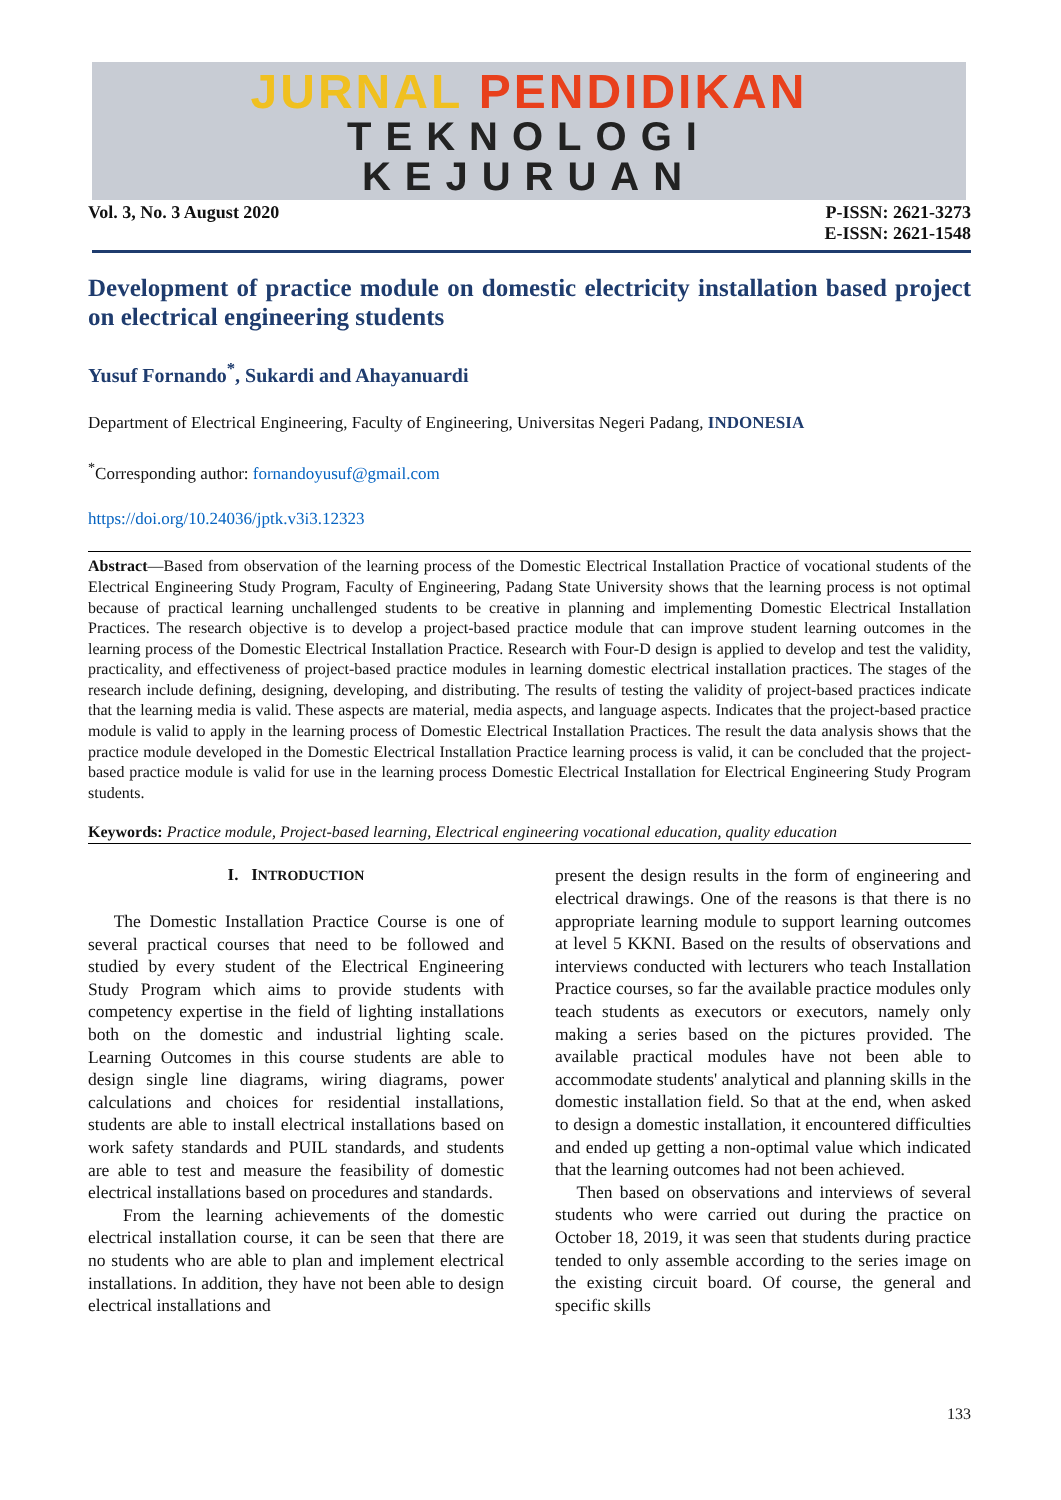JURNAL PENDIDIKAN
TEKNOLOGI
KEJURUAN
Vol. 3, No. 3 August 2020 P-ISSN: 2621-3273
E-ISSN: 2621-1548
Development of practice module on domestic electricity installation based project on electrical engineering students
Yusuf Fornando<sup>*</sup>, Sukardi and Ahayanuardi
Department of Electrical Engineering, Faculty of Engineering, Universitas Negeri Padang, INDONESIA
<sup>*</sup> Corresponding author: fornandoyusuf@gmail.com
https://doi.org/10.24036/jptk.v3i3.12323
Abstract—Based from observation of the learning process of the Domestic Electrical Installation Practice of vocational students of the Electrical Engineering Study Program, Faculty of Engineering, Padang State University shows that the learning process is not optimal because of practical learning unchallenged students to be creative in planning and implementing Domestic Electrical Installation Practices. The research objective is to develop a project-based practice module that can improve student learning outcomes in the learning process of the Domestic Electrical Installation Practice. Research with Four-D design is applied to develop and test the validity, practicality, and effectiveness of project-based practice modules in learning domestic electrical installation practices. The stages of the research include defining, designing, developing, and distributing. The results of testing the validity of project-based practices indicate that the learning media is valid. These aspects are material, media aspects, and language aspects. Indicates that the project-based practice module is valid to apply in the learning process of Domestic Electrical Installation Practices. The result the data analysis shows that the practice module developed in the Domestic Electrical Installation Practice learning process is valid, it can be concluded that the project-based practice module is valid for use in the learning process Domestic Electrical Installation for Electrical Engineering Study Program students.
Keywords: Practice module, Project-based learning, Electrical engineering vocational education, quality education
I. INTRODUCTION
The Domestic Installation Practice Course is one of several practical courses that need to be followed and studied by every student of the Electrical Engineering Study Program which aims to provide students with competency expertise in the field of lighting installations both on the domestic and industrial lighting scale. Learning Outcomes in this course students are able to design single line diagrams, wiring diagrams, power calculations and choices for residential installations, students are able to install electrical installations based on work safety standards and PUIL standards, and students are able to test and measure the feasibility of domestic electrical installations based on procedures and standards.
From the learning achievements of the domestic electrical installation course, it can be seen that there are no students who are able to plan and implement electrical installations. In addition, they have not been able to design electrical installations and
present the design results in the form of engineering and electrical drawings. One of the reasons is that there is no appropriate learning module to support learning outcomes at level 5 KKNI. Based on the results of observations and interviews conducted with lecturers who teach Installation Practice courses, so far the available practice modules only teach students as executors or executors, namely only making a series based on the pictures provided. The available practical modules have not been able to accommodate students' analytical and planning skills in the domestic installation field. So that at the end, when asked to design a domestic installation, it encountered difficulties and ended up getting a non-optimal value which indicated that the learning outcomes had not been achieved.
Then based on observations and interviews of several students who were carried out during the practice on October 18, 2019, it was seen that students during practice tended to only assemble according to the series image on the existing circuit board. Of course, the general and specific skills
133